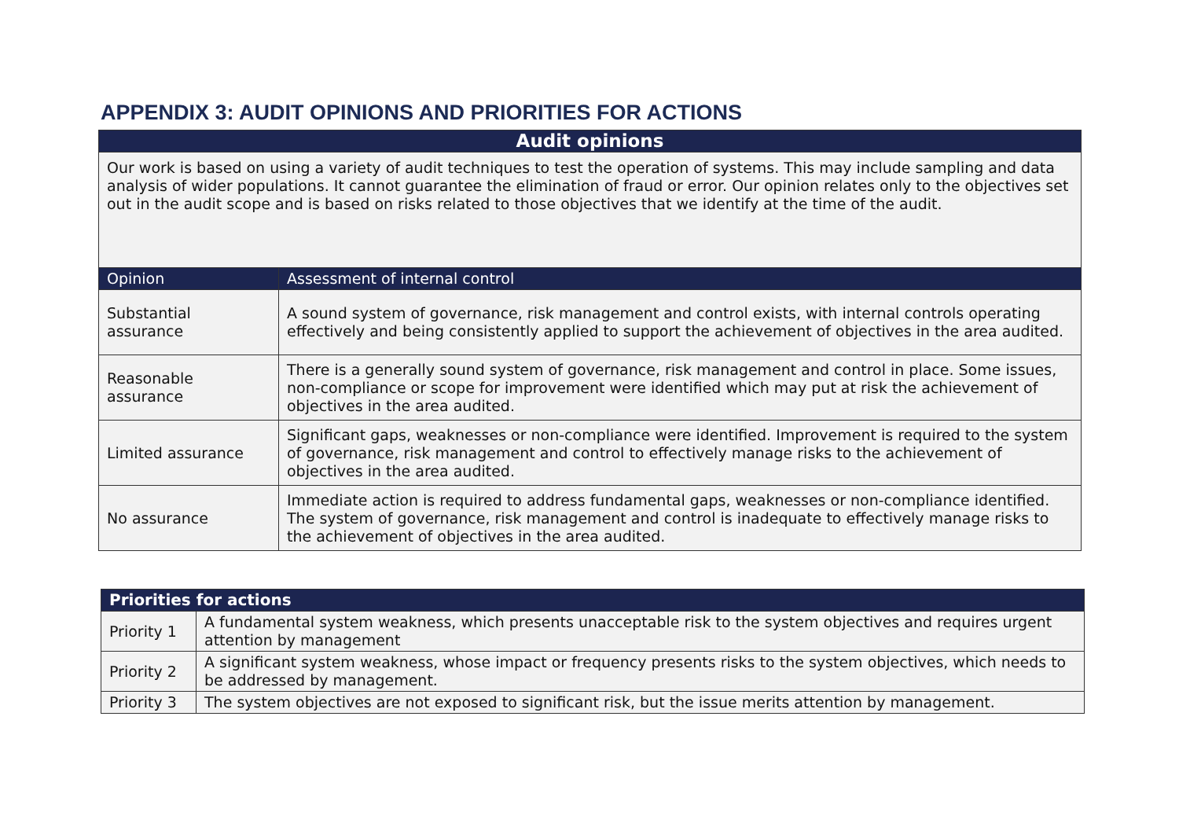APPENDIX 3: AUDIT OPINIONS AND PRIORITIES FOR ACTIONS
| Audit opinions | |
| --- | --- |
| Our work is based on using a variety of audit techniques to test the operation of systems. This may include sampling and data analysis of wider populations. It cannot guarantee the elimination of fraud or error. Our opinion relates only to the objectives set out in the audit scope and is based on risks related to those objectives that we identify at the time of the audit. | |
| Opinion | Assessment of internal control |
| Substantial assurance | A sound system of governance, risk management and control exists, with internal controls operating effectively and being consistently applied to support the achievement of objectives in the area audited. |
| Reasonable assurance | There is a generally sound system of governance, risk management and control in place. Some issues, non-compliance or scope for improvement were identified which may put at risk the achievement of objectives in the area audited. |
| Limited assurance | Significant gaps, weaknesses or non-compliance were identified. Improvement is required to the system of governance, risk management and control to effectively manage risks to the achievement of objectives in the area audited. |
| No assurance | Immediate action is required to address fundamental gaps, weaknesses or non-compliance identified. The system of governance, risk management and control is inadequate to effectively manage risks to the achievement of objectives in the area audited. |
| Priorities for actions | |
| --- | --- |
| Priority 1 | A fundamental system weakness, which presents unacceptable risk to the system objectives and requires urgent attention by management |
| Priority 2 | A significant system weakness, whose impact or frequency presents risks to the system objectives, which needs to be addressed by management. |
| Priority 3 | The system objectives are not exposed to significant risk, but the issue merits attention by management. |